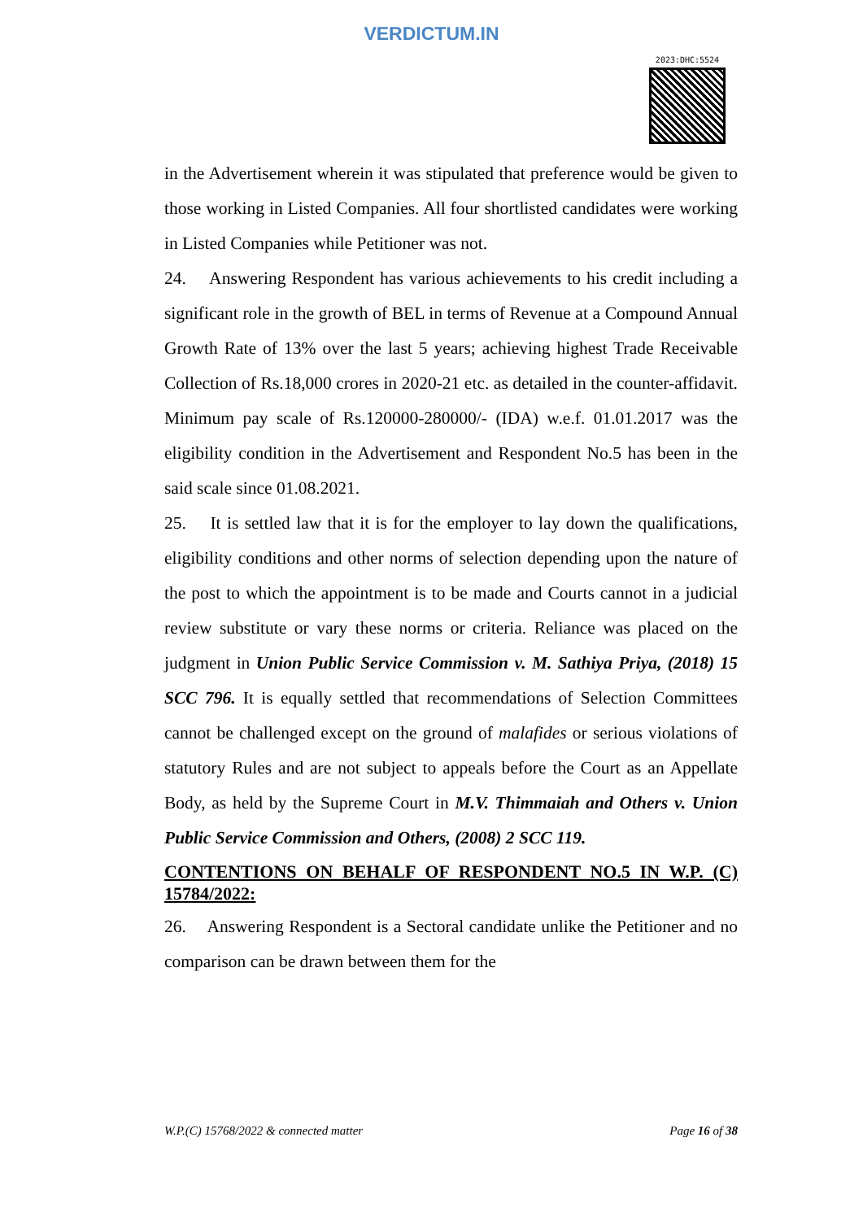VERDICTUM.IN
2023:DHC:5524
in the Advertisement wherein it was stipulated that preference would be given to those working in Listed Companies. All four shortlisted candidates were working in Listed Companies while Petitioner was not.
24. Answering Respondent has various achievements to his credit including a significant role in the growth of BEL in terms of Revenue at a Compound Annual Growth Rate of 13% over the last 5 years; achieving highest Trade Receivable Collection of Rs.18,000 crores in 2020-21 etc. as detailed in the counter-affidavit. Minimum pay scale of Rs.120000-280000/- (IDA) w.e.f. 01.01.2017 was the eligibility condition in the Advertisement and Respondent No.5 has been in the said scale since 01.08.2021.
25. It is settled law that it is for the employer to lay down the qualifications, eligibility conditions and other norms of selection depending upon the nature of the post to which the appointment is to be made and Courts cannot in a judicial review substitute or vary these norms or criteria. Reliance was placed on the judgment in Union Public Service Commission v. M. Sathiya Priya, (2018) 15 SCC 796. It is equally settled that recommendations of Selection Committees cannot be challenged except on the ground of malafides or serious violations of statutory Rules and are not subject to appeals before the Court as an Appellate Body, as held by the Supreme Court in M.V. Thimmaiah and Others v. Union Public Service Commission and Others, (2008) 2 SCC 119.
CONTENTIONS ON BEHALF OF RESPONDENT NO.5 IN W.P. (C) 15784/2022:
26. Answering Respondent is a Sectoral candidate unlike the Petitioner and no comparison can be drawn between them for the
W.P.(C) 15768/2022 & connected matter Page 16 of 38